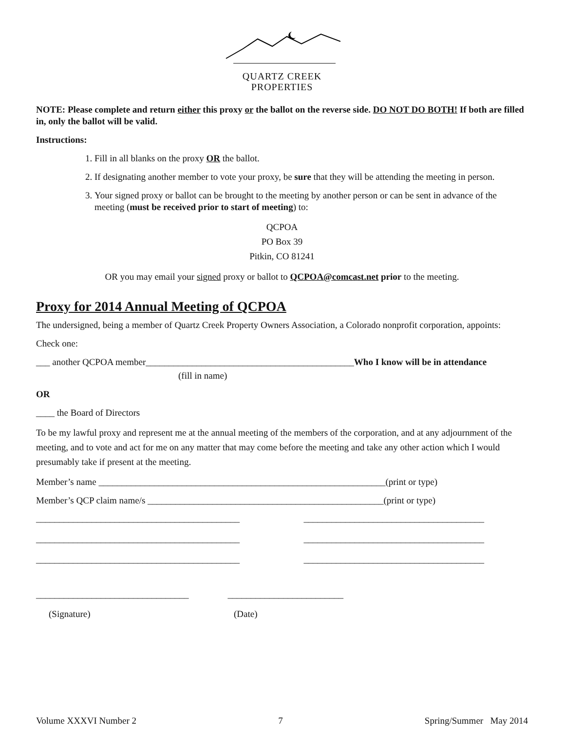QUARTZ CREEK
PROPERTIES
NOTE: Please complete and return either this proxy or the ballot on the reverse side. DO NOT DO BOTH! If both are filled in, only the ballot will be valid.
Instructions:
1. Fill in all blanks on the proxy OR the ballot.
2. If designating another member to vote your proxy, be sure that they will be attending the meeting in person.
3. Your signed proxy or ballot can be brought to the meeting by another person or can be sent in advance of the meeting (must be received prior to start of meeting) to:
QCPOA
PO Box 39
Pitkin, CO 81241
OR you may email your signed proxy or ballot to QCPOA@comcast.net prior to the meeting.
Proxy for 2014 Annual Meeting of QCPOA
The undersigned, being a member of Quartz Creek Property Owners Association, a Colorado nonprofit corporation, appoints:
Check one:
___ another QCPOA member_____________________________________________Who I know will be in attendance
(fill in name)
OR
____ the Board of Directors
To be my lawful proxy and represent me at the annual meeting of the members of the corporation, and at any adjournment of the meeting, and to vote and act for me on any matter that may come before the meeting and take any other action which I would presumably take if present at the meeting.
Member’s name ______________________________________________________________(print or type)
Member’s QCP claim name/s ___________________________________________________(print or type)
____________________________________________ _______________________________________
____________________________________________ _______________________________________
____________________________________________ _______________________________________
_________________________________ _________________________
(Signature) (Date)
Volume XXXVI Number 2 7 Spring/Summer May 2014